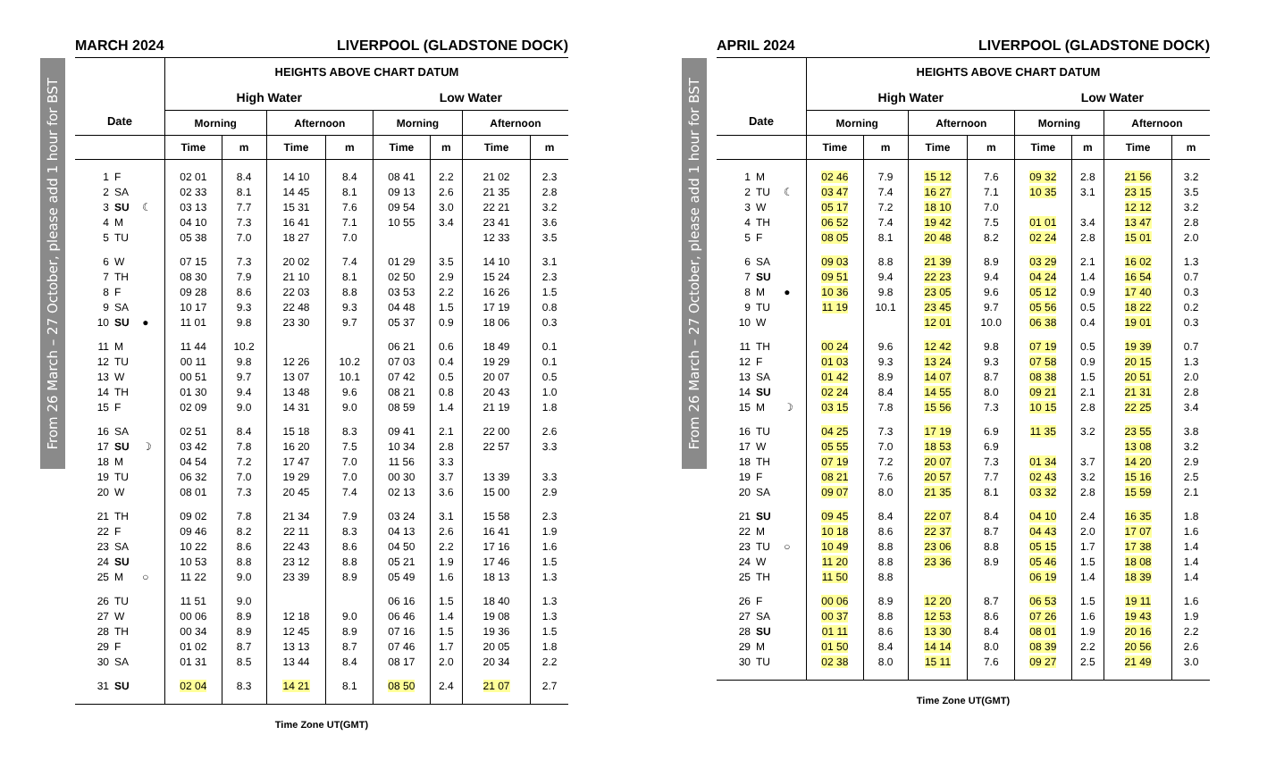From 26 March – 27 October, please add 1 hour for BST
MARCH 2024 LIVERPOOL (GLADSTONE DOCK)
| Date | HEIGHTS ABOVE CHART DATUM | | | | | | | |
| --- | --- | --- | --- | --- | --- | --- | --- | --- |
| | High Water | | | | Low Water | | | |
| | Morning | | Afternoon | | Morning | | Afternoon | |
| | Time | m | Time | m | Time | m | Time | m |
| 1 F | 02 01 | 8.4 | 14 10 | 8.4 | 08 41 | 2.2 | 21 02 | 2.3 |
| 2 SA | 02 33 | 8.1 | 14 45 | 8.1 | 09 13 | 2.6 | 21 35 | 2.8 |
| 3 SU ☾ | 03 13 | 7.7 | 15 31 | 7.6 | 09 54 | 3.0 | 22 21 | 3.2 |
| 4 M | 04 10 | 7.3 | 16 41 | 7.1 | 10 55 | 3.4 | 23 41 | 3.6 |
| 5 TU | 05 38 | 7.0 | 18 27 | 7.0 | | | 12 33 | 3.5 |
| 6 W | 07 15 | 7.3 | 20 02 | 7.4 | 01 29 | 3.5 | 14 10 | 3.1 |
| 7 TH | 08 30 | 7.9 | 21 10 | 8.1 | 02 50 | 2.9 | 15 24 | 2.3 |
| 8 F | 09 28 | 8.6 | 22 03 | 8.8 | 03 53 | 2.2 | 16 26 | 1.5 |
| 9 SA | 10 17 | 9.3 | 22 48 | 9.3 | 04 48 | 1.5 | 17 19 | 0.8 |
| 10 SU ● | 11 01 | 9.8 | 23 30 | 9.7 | 05 37 | 0.9 | 18 06 | 0.3 |
| 11 M | 11 44 | 10.2 | | | 06 21 | 0.6 | 18 49 | 0.1 |
| 12 TU | 00 11 | 9.8 | 12 26 | 10.2 | 07 03 | 0.4 | 19 29 | 0.1 |
| 13 W | 00 51 | 9.7 | 13 07 | 10.1 | 07 42 | 0.5 | 20 07 | 0.5 |
| 14 TH | 01 30 | 9.4 | 13 48 | 9.6 | 08 21 | 0.8 | 20 43 | 1.0 |
| 15 F | 02 09 | 9.0 | 14 31 | 9.0 | 08 59 | 1.4 | 21 19 | 1.8 |
| 16 SA | 02 51 | 8.4 | 15 18 | 8.3 | 09 41 | 2.1 | 22 00 | 2.6 |
| 17 SU ☽ | 03 42 | 7.8 | 16 20 | 7.5 | 10 34 | 2.8 | 22 57 | 3.3 |
| 18 M | 04 54 | 7.2 | 17 47 | 7.0 | 11 56 | 3.3 | | |
| 19 TU | 06 32 | 7.0 | 19 29 | 7.0 | 00 30 | 3.7 | 13 39 | 3.3 |
| 20 W | 08 01 | 7.3 | 20 45 | 7.4 | 02 13 | 3.6 | 15 00 | 2.9 |
| 21 TH | 09 02 | 7.8 | 21 34 | 7.9 | 03 24 | 3.1 | 15 58 | 2.3 |
| 22 F | 09 46 | 8.2 | 22 11 | 8.3 | 04 13 | 2.6 | 16 41 | 1.9 |
| 23 SA | 10 22 | 8.6 | 22 43 | 8.6 | 04 50 | 2.2 | 17 16 | 1.6 |
| 24 SU | 10 53 | 8.8 | 23 12 | 8.8 | 05 21 | 1.9 | 17 46 | 1.5 |
| 25 M ○ | 11 22 | 9.0 | 23 39 | 8.9 | 05 49 | 1.6 | 18 13 | 1.3 |
| 26 TU | 11 51 | 9.0 | | | 06 16 | 1.5 | 18 40 | 1.3 |
| 27 W | 00 06 | 8.9 | 12 18 | 9.0 | 06 46 | 1.4 | 19 08 | 1.3 |
| 28 TH | 00 34 | 8.9 | 12 45 | 8.9 | 07 16 | 1.5 | 19 36 | 1.5 |
| 29 F | 01 02 | 8.7 | 13 13 | 8.7 | 07 46 | 1.7 | 20 05 | 1.8 |
| 30 SA | 01 31 | 8.5 | 13 44 | 8.4 | 08 17 | 2.0 | 20 34 | 2.2 |
| 31 SU | 02 04 | 8.3 | 14 21 | 8.1 | 08 50 | 2.4 | 21 07 | 2.7 |
Time Zone UT(GMT)
From 26 March – 27 October, please add 1 hour for BST
APRIL 2024 LIVERPOOL (GLADSTONE DOCK)
| Date | HEIGHTS ABOVE CHART DATUM | | | | | | | |
| --- | --- | --- | --- | --- | --- | --- | --- | --- |
| | High Water | | | | Low Water | | | |
| | Morning | | Afternoon | | Morning | | Afternoon | |
| | Time | m | Time | m | Time | m | Time | m |
| 1 M | 02 46 | 7.9 | 15 12 | 7.6 | 09 32 | 2.8 | 21 56 | 3.2 |
| 2 TU ☾ | 03 47 | 7.4 | 16 27 | 7.1 | 10 35 | 3.1 | 23 15 | 3.5 |
| 3 W | 05 17 | 7.2 | 18 10 | 7.0 | | | 12 12 | 3.2 |
| 4 TH | 06 52 | 7.4 | 19 42 | 7.5 | 01 01 | 3.4 | 13 47 | 2.8 |
| 5 F | 08 05 | 8.1 | 20 48 | 8.2 | 02 24 | 2.8 | 15 01 | 2.0 |
| 6 SA | 09 03 | 8.8 | 21 39 | 8.9 | 03 29 | 2.1 | 16 02 | 1.3 |
| 7 SU | 09 51 | 9.4 | 22 23 | 9.4 | 04 24 | 1.4 | 16 54 | 0.7 |
| 8 M ● | 10 36 | 9.8 | 23 05 | 9.6 | 05 12 | 0.9 | 17 40 | 0.3 |
| 9 TU | 11 19 | 10.1 | 23 45 | 9.7 | 05 56 | 0.5 | 18 22 | 0.2 |
| 10 W | | | 12 01 | 10.0 | 06 38 | 0.4 | 19 01 | 0.3 |
| 11 TH | 00 24 | 9.6 | 12 42 | 9.8 | 07 19 | 0.5 | 19 39 | 0.7 |
| 12 F | 01 03 | 9.3 | 13 24 | 9.3 | 07 58 | 0.9 | 20 15 | 1.3 |
| 13 SA | 01 42 | 8.9 | 14 07 | 8.7 | 08 38 | 1.5 | 20 51 | 2.0 |
| 14 SU | 02 24 | 8.4 | 14 55 | 8.0 | 09 21 | 2.1 | 21 31 | 2.8 |
| 15 M ☽ | 03 15 | 7.8 | 15 56 | 7.3 | 10 15 | 2.8 | 22 25 | 3.4 |
| 16 TU | 04 25 | 7.3 | 17 19 | 6.9 | 11 35 | 3.2 | 23 55 | 3.8 |
| 17 W | 05 55 | 7.0 | 18 53 | 6.9 | | | 13 08 | 3.2 |
| 18 TH | 07 19 | 7.2 | 20 07 | 7.3 | 01 34 | 3.7 | 14 20 | 2.9 |
| 19 F | 08 21 | 7.6 | 20 57 | 7.7 | 02 43 | 3.2 | 15 16 | 2.5 |
| 20 SA | 09 07 | 8.0 | 21 35 | 8.1 | 03 32 | 2.8 | 15 59 | 2.1 |
| 21 SU | 09 45 | 8.4 | 22 07 | 8.4 | 04 10 | 2.4 | 16 35 | 1.8 |
| 22 M | 10 18 | 8.6 | 22 37 | 8.7 | 04 43 | 2.0 | 17 07 | 1.6 |
| 23 TU ○ | 10 49 | 8.8 | 23 06 | 8.8 | 05 15 | 1.7 | 17 38 | 1.4 |
| 24 W | 11 20 | 8.8 | 23 36 | 8.9 | 05 46 | 1.5 | 18 08 | 1.4 |
| 25 TH | 11 50 | 8.8 | | | 06 19 | 1.4 | 18 39 | 1.4 |
| 26 F | 00 06 | 8.9 | 12 20 | 8.7 | 06 53 | 1.5 | 19 11 | 1.6 |
| 27 SA | 00 37 | 8.8 | 12 53 | 8.6 | 07 26 | 1.6 | 19 43 | 1.9 |
| 28 SU | 01 11 | 8.6 | 13 30 | 8.4 | 08 01 | 1.9 | 20 16 | 2.2 |
| 29 M | 01 50 | 8.4 | 14 14 | 8.0 | 08 39 | 2.2 | 20 56 | 2.6 |
| 30 TU | 02 38 | 8.0 | 15 11 | 7.6 | 09 27 | 2.5 | 21 49 | 3.0 |
Time Zone UT(GMT)